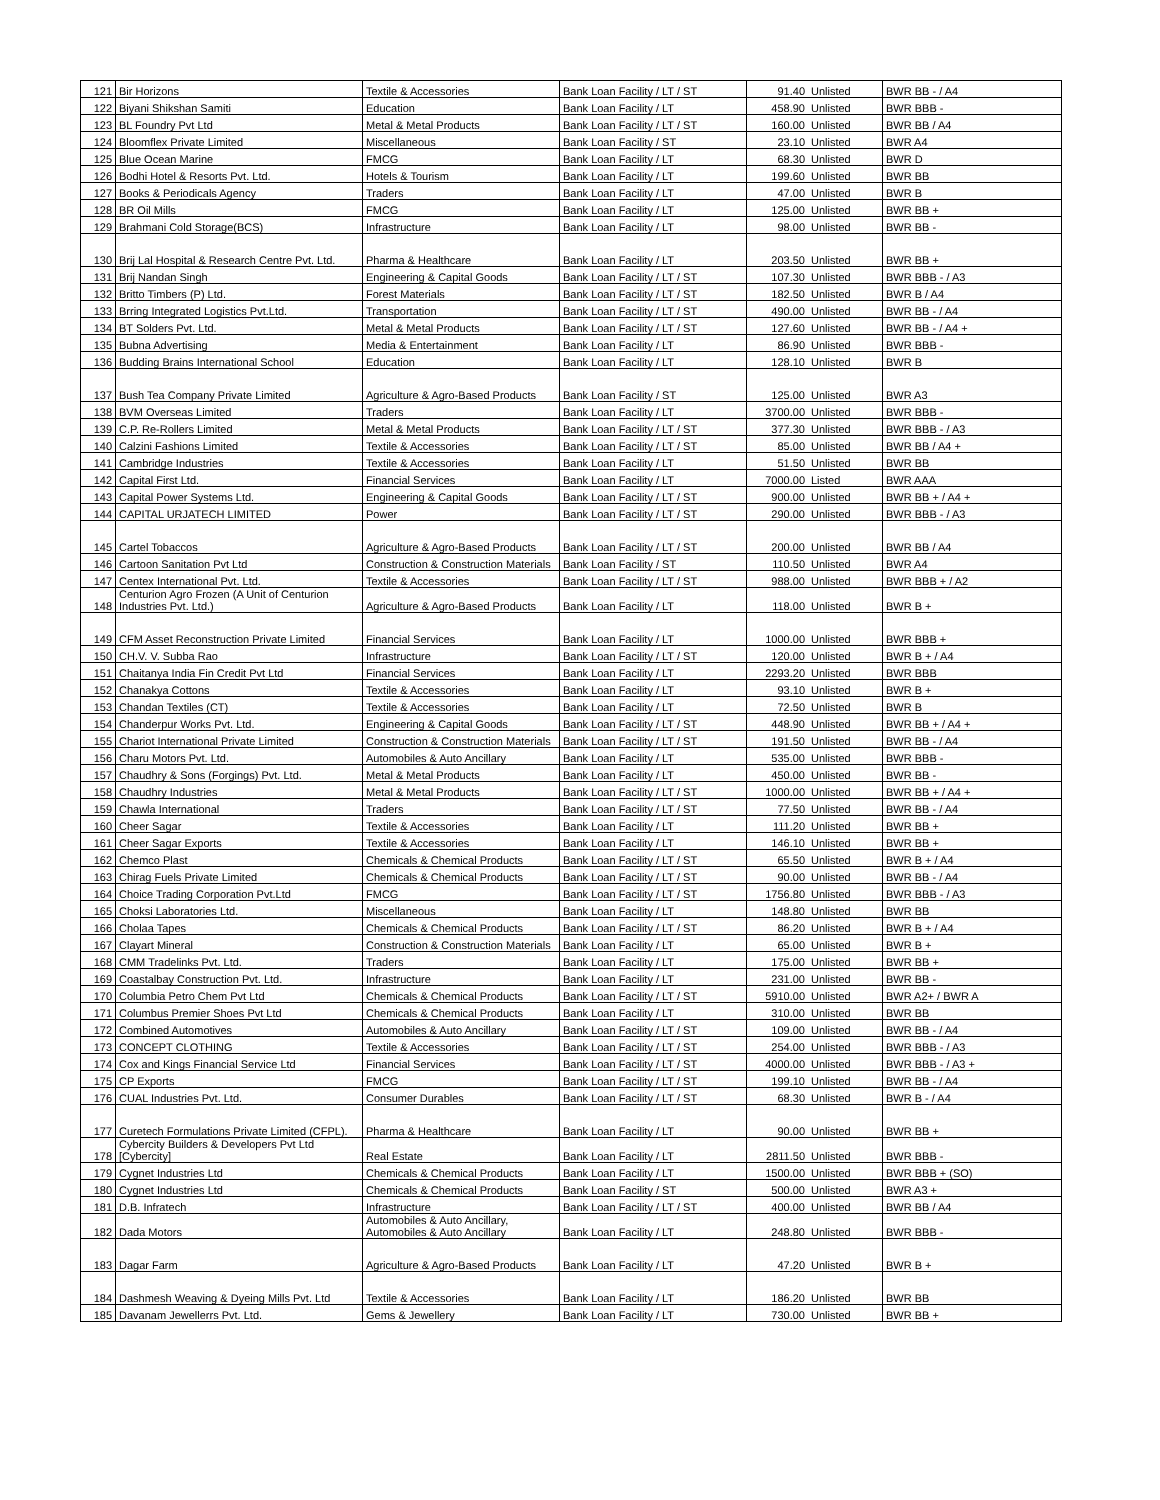| 121 | Bir Horizons | Textile & Accessories | Bank Loan Facility / LT / ST | 91.40 | Unlisted | BWR BB - / A4 |
| 122 | Biyani Shikshan Samiti | Education | Bank Loan Facility / LT | 458.90 | Unlisted | BWR BBB - |
| 123 | BL Foundry Pvt Ltd | Metal & Metal Products | Bank Loan Facility / LT / ST | 160.00 | Unlisted | BWR BB / A4 |
| 124 | Bloomflex Private Limited | Miscellaneous | Bank Loan Facility / ST | 23.10 | Unlisted | BWR A4 |
| 125 | Blue Ocean Marine | FMCG | Bank Loan Facility / LT | 68.30 | Unlisted | BWR D |
| 126 | Bodhi Hotel & Resorts Pvt. Ltd. | Hotels & Tourism | Bank Loan Facility / LT | 199.60 | Unlisted | BWR BB |
| 127 | Books & Periodicals Agency | Traders | Bank Loan Facility / LT | 47.00 | Unlisted | BWR B |
| 128 | BR Oil Mills | FMCG | Bank Loan Facility / LT | 125.00 | Unlisted | BWR BB + |
| 129 | Brahmani Cold Storage(BCS) | Infrastructure | Bank Loan Facility / LT | 98.00 | Unlisted | BWR BB - |
| 130 | Brij Lal Hospital & Research Centre Pvt. Ltd. | Pharma & Healthcare | Bank Loan Facility / LT | 203.50 | Unlisted | BWR BB + |
| 131 | Brij Nandan Singh | Engineering & Capital Goods | Bank Loan Facility / LT / ST | 107.30 | Unlisted | BWR BBB - / A3 |
| 132 | Britto Timbers (P) Ltd. | Forest Materials | Bank Loan Facility / LT / ST | 182.50 | Unlisted | BWR B / A4 |
| 133 | Brring Integrated Logistics Pvt.Ltd. | Transportation | Bank Loan Facility / LT / ST | 490.00 | Unlisted | BWR BB - / A4 |
| 134 | BT Solders Pvt. Ltd. | Metal & Metal Products | Bank Loan Facility / LT / ST | 127.60 | Unlisted | BWR BB - / A4 + |
| 135 | Bubna Advertising | Media & Entertainment | Bank Loan Facility / LT | 86.90 | Unlisted | BWR BBB - |
| 136 | Budding Brains International School | Education | Bank Loan Facility / LT | 128.10 | Unlisted | BWR B |
| 137 | Bush Tea Company Private Limited | Agriculture & Agro-Based Products | Bank Loan Facility / ST | 125.00 | Unlisted | BWR A3 |
| 138 | BVM Overseas Limited | Traders | Bank Loan Facility / LT | 3700.00 | Unlisted | BWR BBB - |
| 139 | C.P. Re-Rollers Limited | Metal & Metal Products | Bank Loan Facility / LT / ST | 377.30 | Unlisted | BWR BBB - / A3 |
| 140 | Calzini Fashions Limited | Textile & Accessories | Bank Loan Facility / LT / ST | 85.00 | Unlisted | BWR BB / A4 + |
| 141 | Cambridge Industries | Textile & Accessories | Bank Loan Facility / LT | 51.50 | Unlisted | BWR BB |
| 142 | Capital First Ltd. | Financial Services | Bank Loan Facility / LT | 7000.00 | Listed | BWR AAA |
| 143 | Capital Power Systems Ltd. | Engineering & Capital Goods | Bank Loan Facility / LT / ST | 900.00 | Unlisted | BWR BB + / A4 + |
| 144 | CAPITAL URJATECH LIMITED | Power | Bank Loan Facility / LT / ST | 290.00 | Unlisted | BWR BBB - / A3 |
| 145 | Cartel Tobaccos | Agriculture & Agro-Based Products | Bank Loan Facility / LT / ST | 200.00 | Unlisted | BWR BB / A4 |
| 146 | Cartoon Sanitation Pvt Ltd | Construction & Construction Materials | Bank Loan Facility / ST | 110.50 | Unlisted | BWR A4 |
| 147 | Centex International Pvt. Ltd. | Textile & Accessories | Bank Loan Facility / LT / ST | 988.00 | Unlisted | BWR BBB + / A2 |
| 148 | Centurion Agro Frozen (A Unit of Centurion Industries Pvt. Ltd.) | Agriculture & Agro-Based Products | Bank Loan Facility / LT | 118.00 | Unlisted | BWR B + |
| 149 | CFM Asset Reconstruction Private Limited | Financial Services | Bank Loan Facility / LT | 1000.00 | Unlisted | BWR BBB + |
| 150 | CH.V. V. Subba Rao | Infrastructure | Bank Loan Facility / LT / ST | 120.00 | Unlisted | BWR B + / A4 |
| 151 | Chaitanya India Fin Credit Pvt Ltd | Financial Services | Bank Loan Facility / LT | 2293.20 | Unlisted | BWR BBB |
| 152 | Chanakya Cottons | Textile & Accessories | Bank Loan Facility / LT | 93.10 | Unlisted | BWR B + |
| 153 | Chandan Textiles (CT) | Textile & Accessories | Bank Loan Facility / LT | 72.50 | Unlisted | BWR B |
| 154 | Chanderpur Works Pvt. Ltd. | Engineering & Capital Goods | Bank Loan Facility / LT / ST | 448.90 | Unlisted | BWR BB + / A4 + |
| 155 | Chariot International Private Limited | Construction & Construction Materials | Bank Loan Facility / LT / ST | 191.50 | Unlisted | BWR BB - / A4 |
| 156 | Charu Motors Pvt. Ltd. | Automobiles & Auto Ancillary | Bank Loan Facility / LT | 535.00 | Unlisted | BWR BBB - |
| 157 | Chaudhry & Sons (Forgings) Pvt. Ltd. | Metal & Metal Products | Bank Loan Facility / LT | 450.00 | Unlisted | BWR BB - |
| 158 | Chaudhry Industries | Metal & Metal Products | Bank Loan Facility / LT / ST | 1000.00 | Unlisted | BWR BB + / A4 + |
| 159 | Chawla International | Traders | Bank Loan Facility / LT / ST | 77.50 | Unlisted | BWR BB - / A4 |
| 160 | Cheer Sagar | Textile & Accessories | Bank Loan Facility / LT | 111.20 | Unlisted | BWR BB + |
| 161 | Cheer Sagar Exports | Textile & Accessories | Bank Loan Facility / LT | 146.10 | Unlisted | BWR BB + |
| 162 | Chemco Plast | Chemicals & Chemical Products | Bank Loan Facility / LT / ST | 65.50 | Unlisted | BWR B + / A4 |
| 163 | Chirag Fuels Private Limited | Chemicals & Chemical Products | Bank Loan Facility / LT / ST | 90.00 | Unlisted | BWR BB - / A4 |
| 164 | Choice Trading Corporation Pvt.Ltd | FMCG | Bank Loan Facility / LT / ST | 1756.80 | Unlisted | BWR BBB - / A3 |
| 165 | Choksi Laboratories Ltd. | Miscellaneous | Bank Loan Facility / LT | 148.80 | Unlisted | BWR BB |
| 166 | Cholaa Tapes | Chemicals & Chemical Products | Bank Loan Facility / LT / ST | 86.20 | Unlisted | BWR B + / A4 |
| 167 | Clayart Mineral | Construction & Construction Materials | Bank Loan Facility / LT | 65.00 | Unlisted | BWR B + |
| 168 | CMM Tradelinks Pvt. Ltd. | Traders | Bank Loan Facility / LT | 175.00 | Unlisted | BWR BB + |
| 169 | Coastalbay Construction Pvt. Ltd. | Infrastructure | Bank Loan Facility / LT | 231.00 | Unlisted | BWR BB - |
| 170 | Columbia Petro Chem Pvt Ltd | Chemicals & Chemical Products | Bank Loan Facility / LT / ST | 5910.00 | Unlisted | BWR A2+ / BWR A |
| 171 | Columbus Premier Shoes Pvt Ltd | Chemicals & Chemical Products | Bank Loan Facility / LT | 310.00 | Unlisted | BWR BB |
| 172 | Combined Automotives | Automobiles & Auto Ancillary | Bank Loan Facility / LT / ST | 109.00 | Unlisted | BWR BB - / A4 |
| 173 | CONCEPT CLOTHING | Textile & Accessories | Bank Loan Facility / LT / ST | 254.00 | Unlisted | BWR BBB - / A3 |
| 174 | Cox and Kings Financial Service Ltd | Financial Services | Bank Loan Facility / LT / ST | 4000.00 | Unlisted | BWR BBB - / A3 + |
| 175 | CP Exports | FMCG | Bank Loan Facility / LT / ST | 199.10 | Unlisted | BWR BB - / A4 |
| 176 | CUAL Industries Pvt. Ltd. | Consumer Durables | Bank Loan Facility / LT / ST | 68.30 | Unlisted | BWR B - / A4 |
| 177 | Curetech Formulations Private Limited (CFPL). | Pharma & Healthcare | Bank Loan Facility / LT | 90.00 | Unlisted | BWR BB + |
| 178 | Cybercity Builders & Developers Pvt Ltd [Cybercity] | Real Estate | Bank Loan Facility / LT | 2811.50 | Unlisted | BWR BBB - |
| 179 | Cygnet Industries Ltd | Chemicals & Chemical Products | Bank Loan Facility / LT | 1500.00 | Unlisted | BWR BBB + (SO) |
| 180 | Cygnet Industries Ltd | Chemicals & Chemical Products | Bank Loan Facility / ST | 500.00 | Unlisted | BWR A3 + |
| 181 | D.B. Infratech | Infrastructure | Bank Loan Facility / LT / ST | 400.00 | Unlisted | BWR BB / A4 |
| 182 | Dada Motors | Automobiles & Auto Ancillary, Automobiles & Auto Ancillary | Bank Loan Facility / LT | 248.80 | Unlisted | BWR BBB - |
| 183 | Dagar Farm | Agriculture & Agro-Based Products | Bank Loan Facility / LT | 47.20 | Unlisted | BWR B + |
| 184 | Dashmesh Weaving & Dyeing Mills Pvt. Ltd | Textile & Accessories | Bank Loan Facility / LT | 186.20 | Unlisted | BWR BB |
| 185 | Davanam Jewellerrs Pvt. Ltd. | Gems & Jewellery | Bank Loan Facility / LT | 730.00 | Unlisted | BWR BB + |